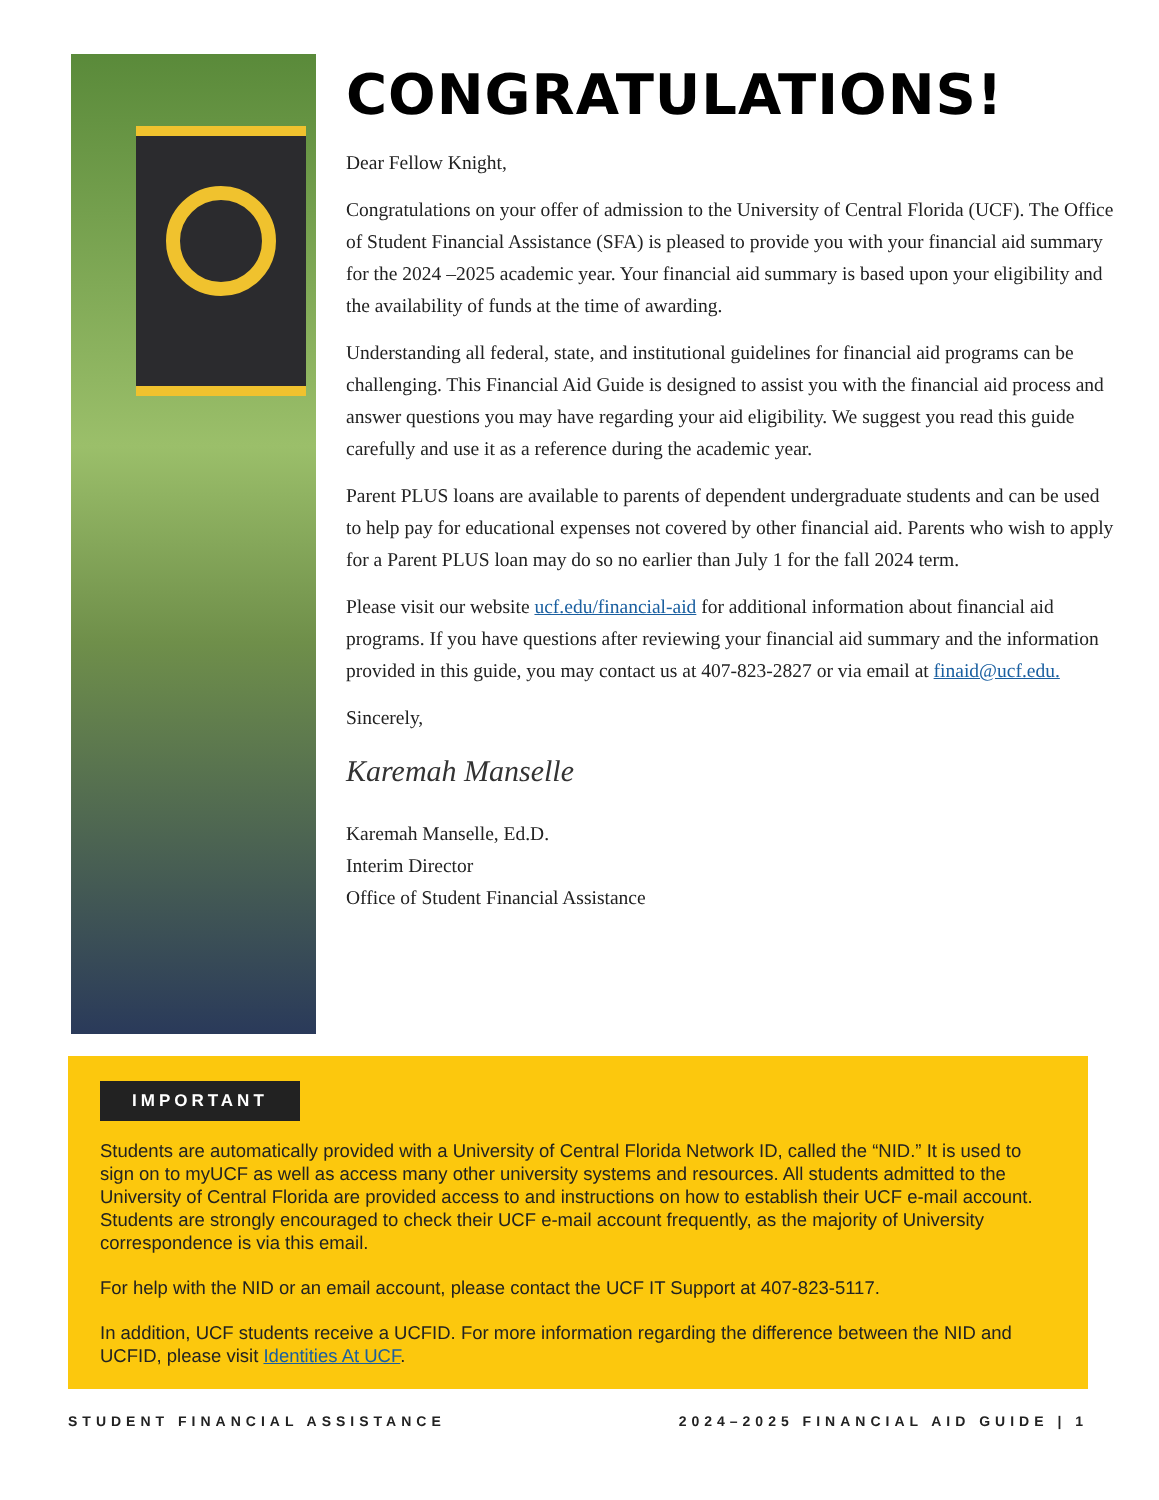CONGRATULATIONS!
Dear Fellow Knight,
Congratulations on your offer of admission to the University of Central Florida (UCF). The Office of Student Financial Assistance (SFA) is pleased to provide you with your financial aid summary for the 2024 –2025 academic year. Your financial aid summary is based upon your eligibility and the availability of funds at the time of awarding.
Understanding all federal, state, and institutional guidelines for financial aid programs can be challenging. This Financial Aid Guide is designed to assist you with the financial aid process and answer questions you may have regarding your aid eligibility. We suggest you read this guide carefully and use it as a reference during the academic year.
Parent PLUS loans are available to parents of dependent undergraduate students and can be used to help pay for educational expenses not covered by other financial aid. Parents who wish to apply for a Parent PLUS loan may do so no earlier than July 1 for the fall 2024 term.
Please visit our website ucf.edu/financial-aid for additional information about financial aid programs. If you have questions after reviewing your financial aid summary and the information provided in this guide, you may contact us at 407-823-2827 or via email at finaid@ucf.edu.
Sincerely,
Karemah Manselle
Karemah Manselle, Ed.D.
Interim Director
Office of Student Financial Assistance
IMPORTANT
Students are automatically provided with a University of Central Florida Network ID, called the “NID.” It is used to sign on to myUCF as well as access many other university systems and resources. All students admitted to the University of Central Florida are provided access to and instructions on how to establish their UCF e-mail account. Students are strongly encouraged to check their UCF e-mail account frequently, as the majority of University correspondence is via this email.
For help with the NID or an email account, please contact the UCF IT Support at 407-823-5117.
In addition, UCF students receive a UCFID. For more information regarding the difference between the NID and UCFID, please visit Identities At UCF.
STUDENT FINANCIAL ASSISTANCE 2024–2025 FINANCIAL AID GUIDE | 1